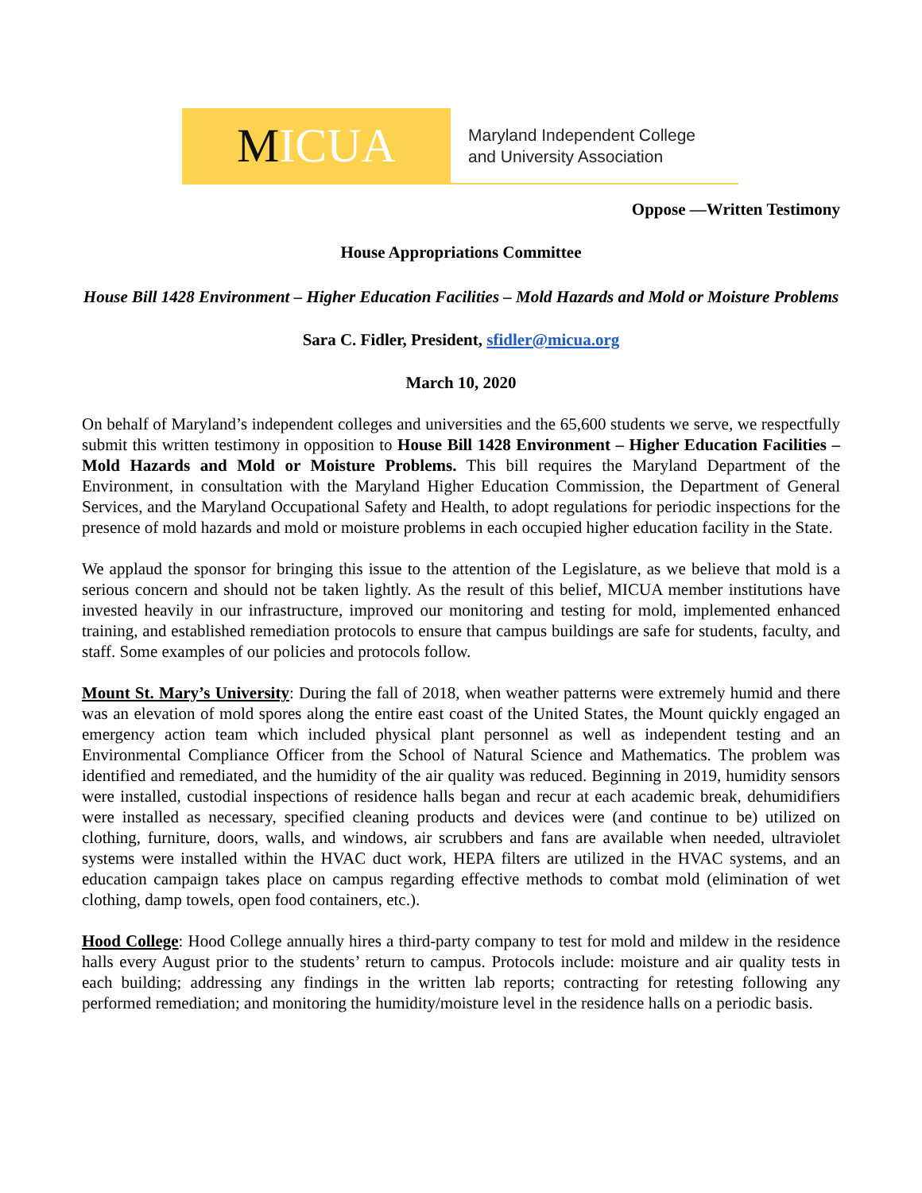M ICUA
Maryland Independent College
and University Association
Oppose —Written Testimony
House Appropriations Committee
House Bill 1428 Environment – Higher Education Facilities – Mold Hazards and Mold or Moisture Problems
Sara C. Fidler, President, sfidler@micua.org
March 10, 2020
On behalf of Maryland’s independent colleges and universities and the 65,600 students we serve, we respectfully submit this written testimony in opposition to House Bill 1428 Environment – Higher Education Facilities – Mold Hazards and Mold or Moisture Problems. This bill requires the Maryland Department of the Environment, in consultation with the Maryland Higher Education Commission, the Department of General Services, and the Maryland Occupational Safety and Health, to adopt regulations for periodic inspections for the presence of mold hazards and mold or moisture problems in each occupied higher education facility in the State.
We applaud the sponsor for bringing this issue to the attention of the Legislature, as we believe that mold is a serious concern and should not be taken lightly. As the result of this belief, MICUA member institutions have invested heavily in our infrastructure, improved our monitoring and testing for mold, implemented enhanced training, and established remediation protocols to ensure that campus buildings are safe for students, faculty, and staff. Some examples of our policies and protocols follow.
Mount St. Mary’s University: During the fall of 2018, when weather patterns were extremely humid and there was an elevation of mold spores along the entire east coast of the United States, the Mount quickly engaged an emergency action team which included physical plant personnel as well as independent testing and an Environmental Compliance Officer from the School of Natural Science and Mathematics. The problem was identified and remediated, and the humidity of the air quality was reduced. Beginning in 2019, humidity sensors were installed, custodial inspections of residence halls began and recur at each academic break, dehumidifiers were installed as necessary, specified cleaning products and devices were (and continue to be) utilized on clothing, furniture, doors, walls, and windows, air scrubbers and fans are available when needed, ultraviolet systems were installed within the HVAC duct work, HEPA filters are utilized in the HVAC systems, and an education campaign takes place on campus regarding effective methods to combat mold (elimination of wet clothing, damp towels, open food containers, etc.).
Hood College: Hood College annually hires a third-party company to test for mold and mildew in the residence halls every August prior to the students’ return to campus. Protocols include: moisture and air quality tests in each building; addressing any findings in the written lab reports; contracting for retesting following any performed remediation; and monitoring the humidity/moisture level in the residence halls on a periodic basis.